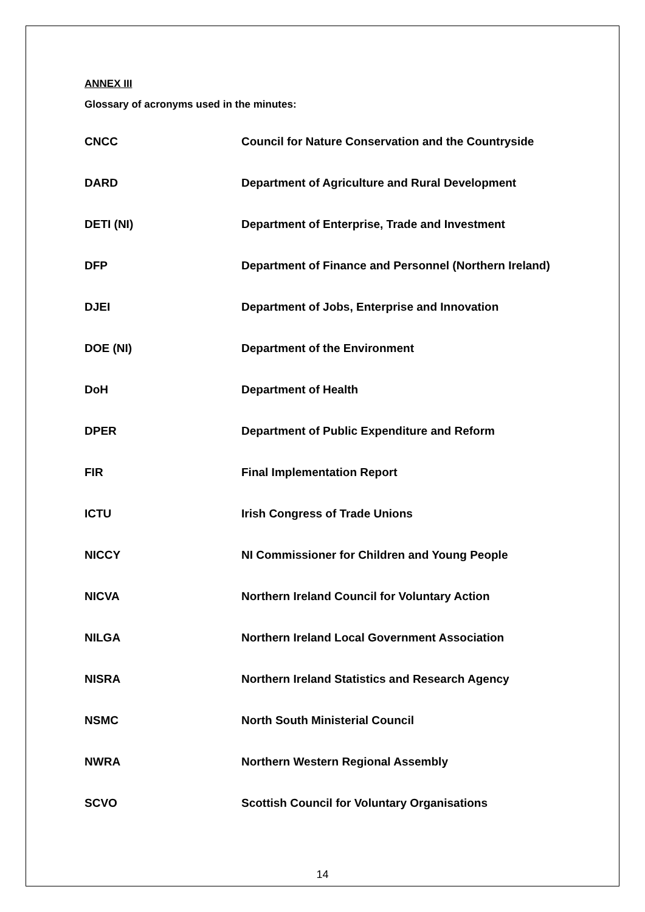ANNEX III
Glossary of acronyms used in the minutes:
| CNCC | Council for Nature Conservation and the Countryside |
| DARD | Department of Agriculture and Rural Development |
| DETI (NI) | Department of Enterprise, Trade and Investment |
| DFP | Department of Finance and Personnel (Northern Ireland) |
| DJEI | Department of Jobs, Enterprise and Innovation |
| DOE (NI) | Department of the Environment |
| DoH | Department of Health |
| DPER | Department of Public Expenditure and Reform |
| FIR | Final Implementation Report |
| ICTU | Irish Congress of Trade Unions |
| NICCY | NI Commissioner for Children and Young People |
| NICVA | Northern Ireland Council for Voluntary Action |
| NILGA | Northern Ireland Local Government Association |
| NISRA | Northern Ireland Statistics and Research Agency |
| NSMC | North South Ministerial Council |
| NWRA | Northern Western Regional Assembly |
| SCVO | Scottish Council for Voluntary Organisations |
14